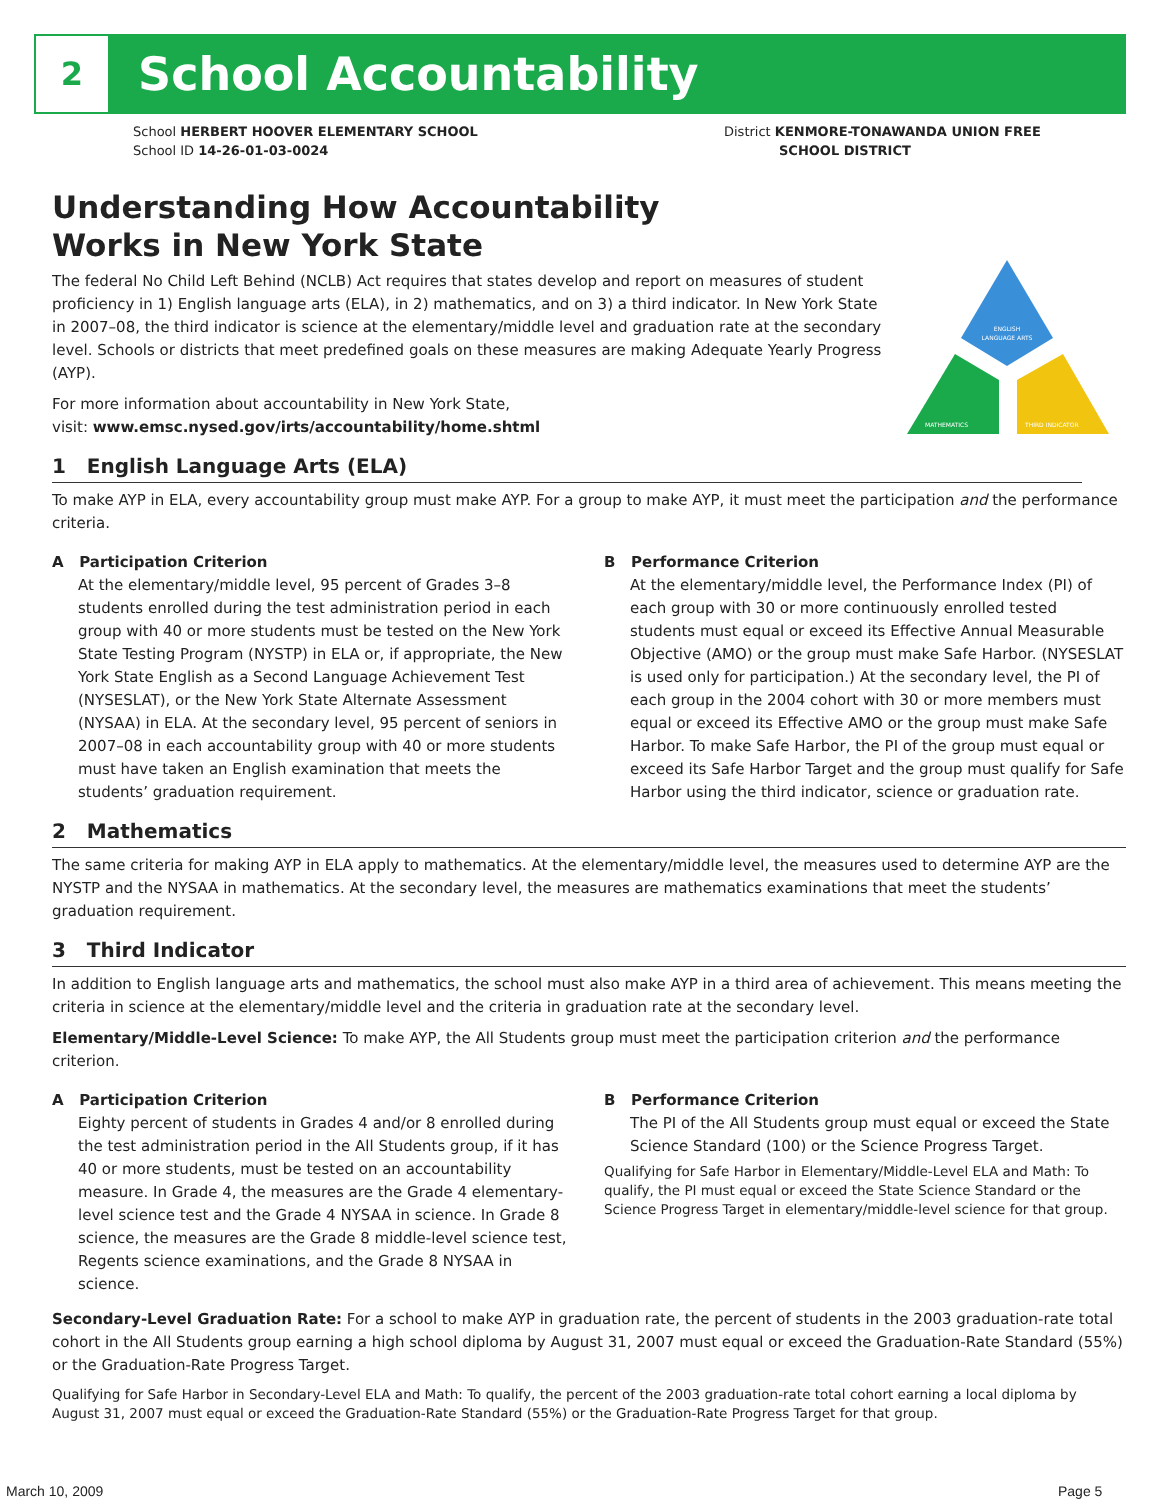2 School Accountability
School HERBERT HOOVER ELEMENTARY SCHOOL
School ID 14-26-01-03-0024
District KENMORE-TONAWANDA UNION FREE
SCHOOL DISTRICT
ENGLISH
LANGUAGE ARTS
MATHEMATICS
THIRD INDICATOR
Understanding How Accountability
Works in New York State
The federal No Child Left Behind (NCLB) Act requires that states develop and report on measures of student proficiency in 1) English language arts (ELA), in 2) mathematics, and on 3) a third indicator. In New York State in 2007–08, the third indicator is science at the elementary/middle level and graduation rate at the secondary level. Schools or districts that meet predefined goals on these measures are making Adequate Yearly Progress (AYP).
For more information about accountability in New York State,
visit: www.emsc.nysed.gov/irts/accountability/home.shtml
1 English Language Arts (ELA)
To make AYP in ELA, every accountability group must make AYP. For a group to make AYP, it must meet the participation and the performance criteria.
A Participation Criterion
At the elementary/middle level, 95 percent of Grades 3–8 students enrolled during the test administration period in each group with 40 or more students must be tested on the New York State Testing Program (NYSTP) in ELA or, if appropriate, the New York State English as a Second Language Achievement Test (NYSESLAT), or the New York State Alternate Assessment (NYSAA) in ELA. At the secondary level, 95 percent of seniors in 2007–08 in each accountability group with 40 or more students must have taken an English examination that meets the students’ graduation requirement.
B Performance Criterion
At the elementary/middle level, the Performance Index (PI) of each group with 30 or more continuously enrolled tested students must equal or exceed its Effective Annual Measurable Objective (AMO) or the group must make Safe Harbor. (NYSESLAT is used only for participation.) At the secondary level, the PI of each group in the 2004 cohort with 30 or more members must equal or exceed its Effective AMO or the group must make Safe Harbor. To make Safe Harbor, the PI of the group must equal or exceed its Safe Harbor Target and the group must qualify for Safe Harbor using the third indicator, science or graduation rate.
2 Mathematics
The same criteria for making AYP in ELA apply to mathematics. At the elementary/middle level, the measures used to determine AYP are the NYSTP and the NYSAA in mathematics. At the secondary level, the measures are mathematics examinations that meet the students’ graduation requirement.
3 Third Indicator
In addition to English language arts and mathematics, the school must also make AYP in a third area of achievement. This means meeting the criteria in science at the elementary/middle level and the criteria in graduation rate at the secondary level.
Elementary/Middle-Level Science: To make AYP, the All Students group must meet the participation criterion and the performance criterion.
A Participation Criterion
Eighty percent of students in Grades 4 and/or 8 enrolled during the test administration period in the All Students group, if it has 40 or more students, must be tested on an accountability measure. In Grade 4, the measures are the Grade 4 elementary-level science test and the Grade 4 NYSAA in science. In Grade 8 science, the measures are the Grade 8 middle-level science test, Regents science examinations, and the Grade 8 NYSAA in science.
B Performance Criterion
The PI of the All Students group must equal or exceed the State Science Standard (100) or the Science Progress Target.
Qualifying for Safe Harbor in Elementary/Middle-Level ELA and Math: To qualify, the PI must equal or exceed the State Science Standard or the Science Progress Target in elementary/middle-level science for that group.
Secondary-Level Graduation Rate: For a school to make AYP in graduation rate, the percent of students in the 2003 graduation-rate total cohort in the All Students group earning a high school diploma by August 31, 2007 must equal or exceed the Graduation-Rate Standard (55%) or the Graduation-Rate Progress Target.
Qualifying for Safe Harbor in Secondary-Level ELA and Math: To qualify, the percent of the 2003 graduation-rate total cohort earning a local diploma by August 31, 2007 must equal or exceed the Graduation-Rate Standard (55%) or the Graduation-Rate Progress Target for that group.
March 10, 2009 Page 5